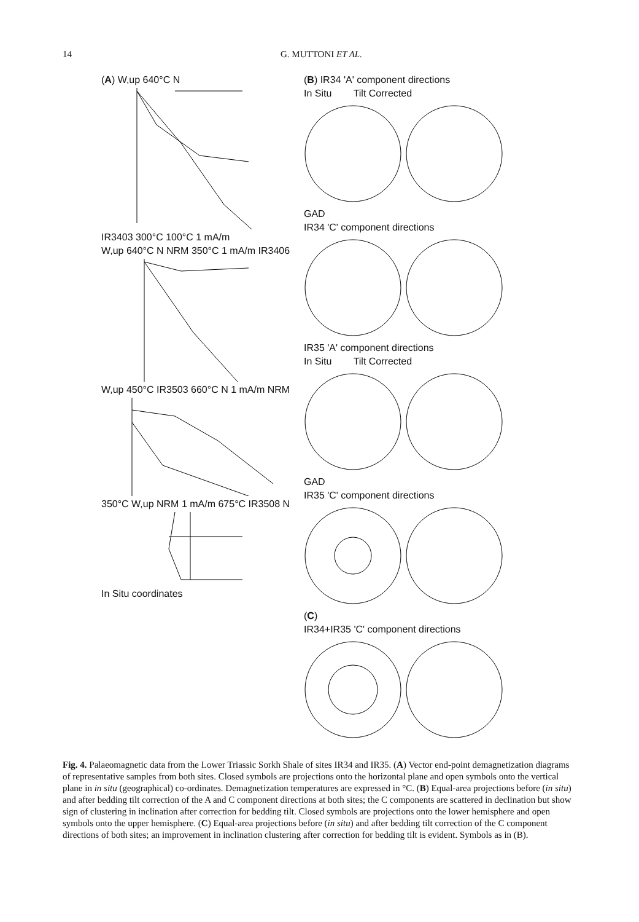14 G. MUTTONI ET AL.
(A) W,up 640°C N
IR3403 300°C 100°C 1 mA/m
W,up 640°C N NRM 350°C 1 mA/m IR3406
W,up 450°C IR3503 660°C N 1 mA/m NRM
350°C W,up NRM 1 mA/m 675°C IR3508 N
In Situ coordinates
(B) IR34 'A' component directions
In Situ Tilt Corrected
GAD
IR34 'C' component directions
IR35 'A' component directions
In Situ Tilt Corrected
GAD
IR35 'C' component directions
(C)
IR34+IR35 'C' component directions
Fig. 4. Palaeomagnetic data from the Lower Triassic Sorkh Shale of sites IR34 and IR35. (A) Vector end-point demagnetization diagrams of representative samples from both sites. Closed symbols are projections onto the horizontal plane and open symbols onto the vertical plane in in situ (geographical) co-ordinates. Demagnetization temperatures are expressed in °C. (B) Equal-area projections before (in situ) and after bedding tilt correction of the A and C component directions at both sites; the C components are scattered in declination but show sign of clustering in inclination after correction for bedding tilt. Closed symbols are projections onto the lower hemisphere and open symbols onto the upper hemisphere. (C) Equal-area projections before (in situ) and after bedding tilt correction of the C component directions of both sites; an improvement in inclination clustering after correction for bedding tilt is evident. Symbols as in (B).